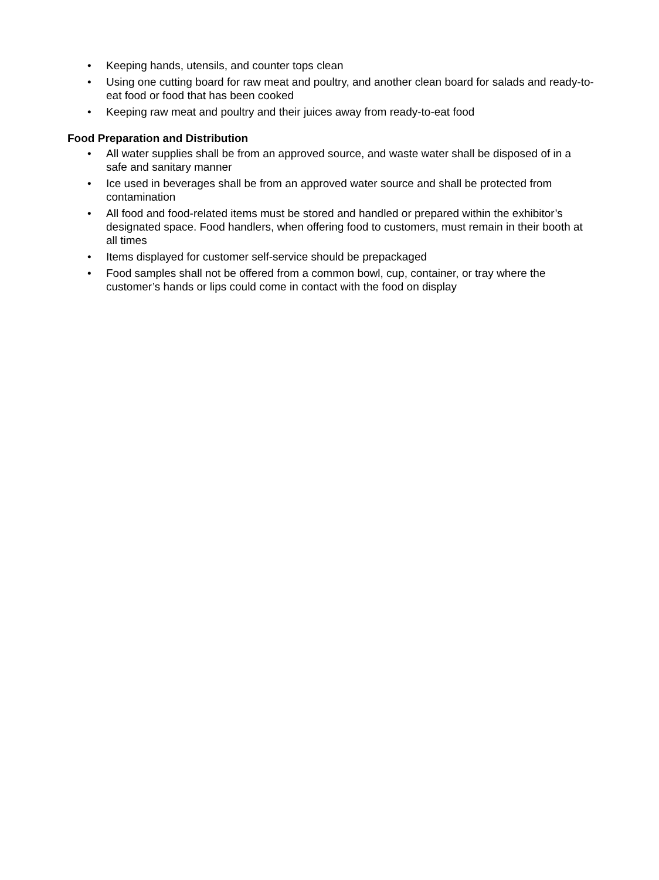• Keeping hands, utensils, and counter tops clean
• Using one cutting board for raw meat and poultry, and another clean board for salads and ready-to-eat food or food that has been cooked
• Keeping raw meat and poultry and their juices away from ready-to-eat food
Food Preparation and Distribution
• All water supplies shall be from an approved source, and waste water shall be disposed of in a safe and sanitary manner
• Ice used in beverages shall be from an approved water source and shall be protected from contamination
• All food and food-related items must be stored and handled or prepared within the exhibitor’s designated space. Food handlers, when offering food to customers, must remain in their booth at all times
• Items displayed for customer self-service should be prepackaged
• Food samples shall not be offered from a common bowl, cup, container, or tray where the customer’s hands or lips could come in contact with the food on display